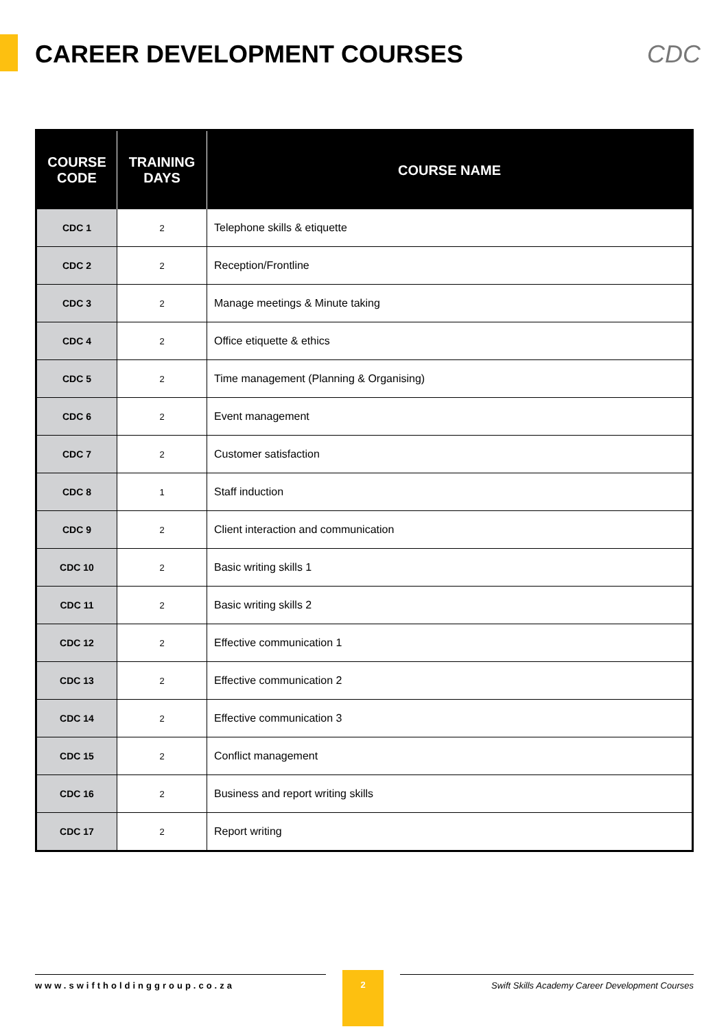CAREER DEVELOPMENT COURSES CDC
| COURSE CODE | TRAINING DAYS | COURSE NAME |
| --- | --- | --- |
| CDC 1 | 2 | Telephone skills & etiquette |
| CDC 2 | 2 | Reception/Frontline |
| CDC 3 | 2 | Manage meetings & Minute taking |
| CDC 4 | 2 | Office etiquette & ethics |
| CDC 5 | 2 | Time management (Planning & Organising) |
| CDC 6 | 2 | Event management |
| CDC 7 | 2 | Customer satisfaction |
| CDC 8 | 1 | Staff induction |
| CDC 9 | 2 | Client interaction and communication |
| CDC 10 | 2 | Basic writing skills 1 |
| CDC 11 | 2 | Basic writing skills 2 |
| CDC 12 | 2 | Effective communication 1 |
| CDC 13 | 2 | Effective communication 2 |
| CDC 14 | 2 | Effective communication 3 |
| CDC 15 | 2 | Conflict management |
| CDC 16 | 2 | Business and report writing skills |
| CDC 17 | 2 | Report writing |
www.swiftholdinggroup.co.za
2
Swift Skills Academy Career Development Courses